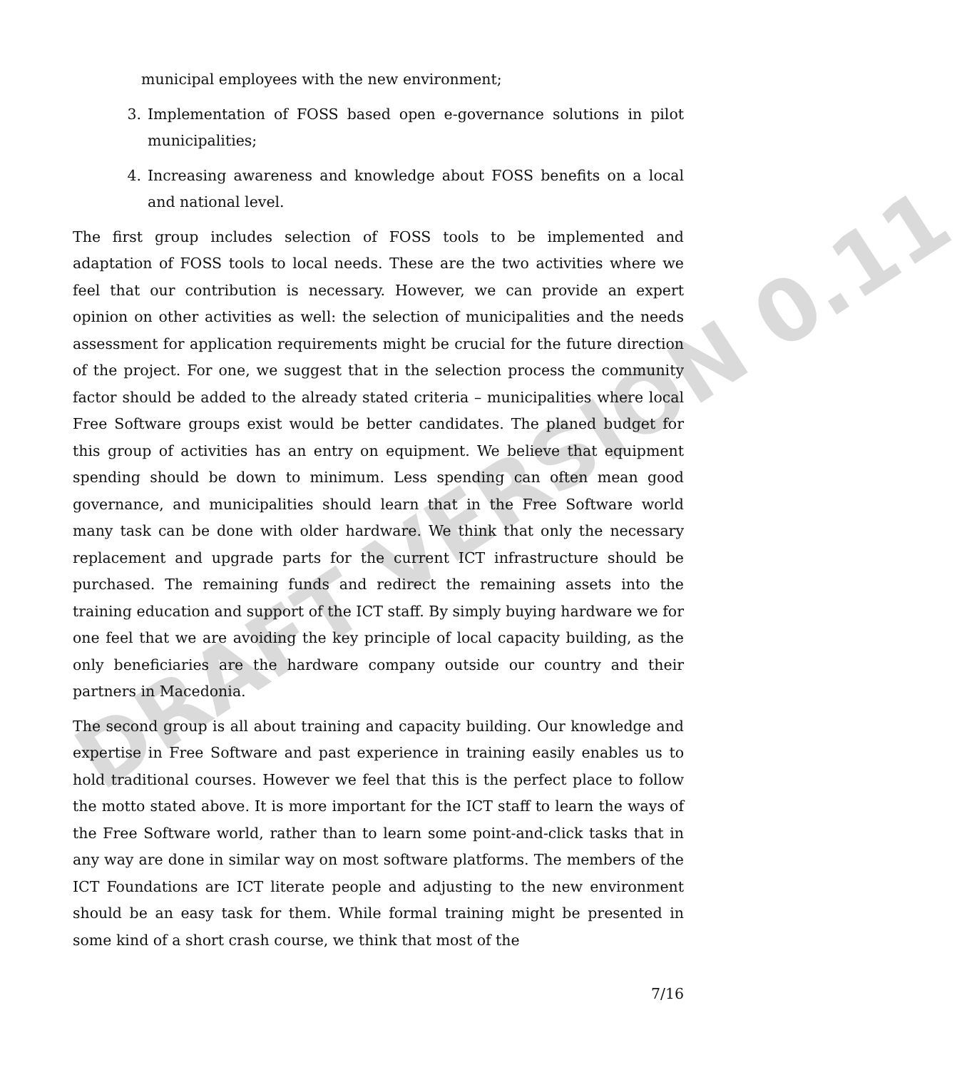DRAFT VERSION 0.11
municipal employees with the new environment;
3. Implementation of FOSS based open e-governance solutions in pilot municipalities;
4. Increasing awareness and knowledge about FOSS benefits on a local and national level.
The first group includes selection of FOSS tools to be implemented and adaptation of FOSS tools to local needs. These are the two activities where we feel that our contribution is necessary. However, we can provide an expert opinion on other activities as well: the selection of municipalities and the needs assessment for application requirements might be crucial for the future direction of the project. For one, we suggest that in the selection process the community factor should be added to the already stated criteria – municipalities where local Free Software groups exist would be better candidates. The planed budget for this group of activities has an entry on equipment. We believe that equipment spending should be down to minimum. Less spending can often mean good governance, and municipalities should learn that in the Free Software world many task can be done with older hardware. We think that only the necessary replacement and upgrade parts for the current ICT infrastructure should be purchased. The remaining funds and redirect the remaining assets into the training education and support of the ICT staff. By simply buying hardware we for one feel that we are avoiding the key principle of local capacity building, as the only beneficiaries are the hardware company outside our country and their partners in Macedonia.
The second group is all about training and capacity building. Our knowledge and expertise in Free Software and past experience in training easily enables us to hold traditional courses. However we feel that this is the perfect place to follow the motto stated above. It is more important for the ICT staff to learn the ways of the Free Software world, rather than to learn some point-and-click tasks that in any way are done in similar way on most software platforms. The members of the ICT Foundations are ICT literate people and adjusting to the new environment should be an easy task for them. While formal training might be presented in some kind of a short crash course, we think that most of the
7/16